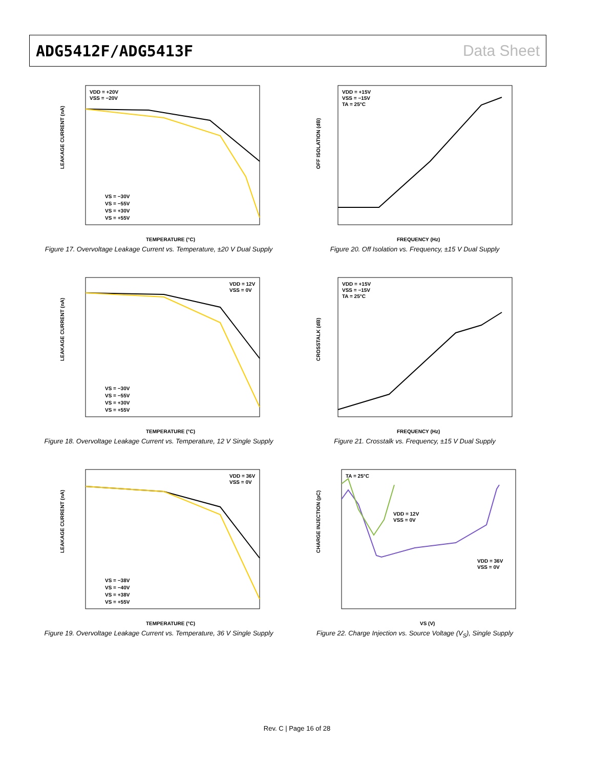ADG5412F/ADG5413F Data Sheet
LEAKAGE CURRENT (nA)
TEMPERATURE (°C)
VDD = +20V
VSS = −20V
VS = −30V
VS = −55V
VS = +30V
VS = +55V
Figure 17. Overvoltage Leakage Current vs. Temperature, ±20 V Dual Supply
OFF ISOLATION (dB)
FREQUENCY (Hz)
VDD = +15V
VSS = −15V
TA = 25°C
Figure 20. Off Isolation vs. Frequency, ±15 V Dual Supply
LEAKAGE CURRENT (nA)
TEMPERATURE (°C)
VDD = 12V
VSS = 0V
VS = −30V
VS = −55V
VS = +30V
VS = +55V
Figure 18. Overvoltage Leakage Current vs. Temperature, 12 V Single Supply
CROSSTALK (dB)
FREQUENCY (Hz)
VDD = +15V
VSS = −15V
TA = 25°C
Figure 21. Crosstalk vs. Frequency, ±15 V Dual Supply
LEAKAGE CURRENT (nA)
TEMPERATURE (°C)
VDD = 36V
VSS = 0V
VS = −38V
VS = −40V
VS = +38V
VS = +55V
Figure 19. Overvoltage Leakage Current vs. Temperature, 36 V Single Supply
CHARGE INJECTION (pC)
VS (V)
TA = 25°C
VDD = 12V
VSS = 0V
VDD = 36V
VSS = 0V
Figure 22. Charge Injection vs. Source Voltage (V<sub>S</sub>), Single Supply
Rev. C | Page 16 of 28